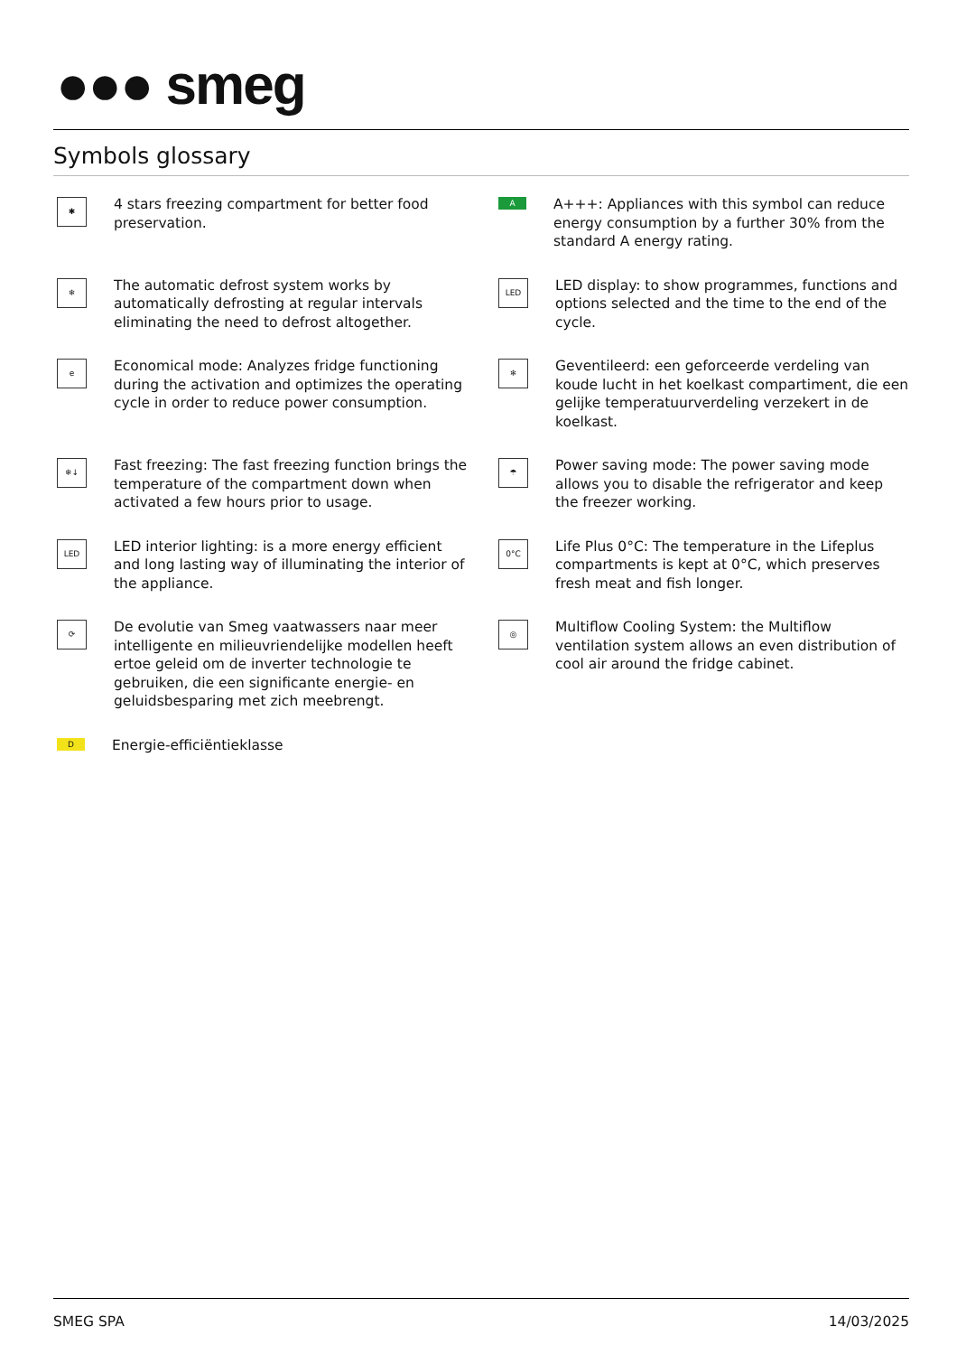●●● smeg
Symbols glossary
✱
4 stars freezing compartment for better food preservation.
A
A+++: Appliances with this symbol can reduce energy consumption by a further 30% from the standard A energy rating.
❄
The automatic defrost system works by automatically defrosting at regular intervals eliminating the need to defrost altogether.
LED
LED display: to show programmes, functions and options selected and the time to the end of the cycle.
e
Economical mode: Analyzes fridge functioning during the activation and optimizes the operating cycle in order to reduce power consumption.
❄
Geventileerd: een geforceerde verdeling van koude lucht in het koelkast compartiment, die een gelijke temperatuurverdeling verzekert in de koelkast.
❄↓
Fast freezing: The fast freezing function brings the temperature of the compartment down when activated a few hours prior to usage.
☂
Power saving mode: The power saving mode allows you to disable the refrigerator and keep the freezer working.
LED
LED interior lighting: is a more energy efficient and long lasting way of illuminating the interior of the appliance.
0°C
Life Plus 0°C: The temperature in the Lifeplus compartments is kept at 0°C, which preserves fresh meat and fish longer.
⟳
De evolutie van Smeg vaatwassers naar meer intelligente en milieuvriendelijke modellen heeft ertoe geleid om de inverter technologie te gebruiken, die een significante energie- en geluidsbesparing met zich meebrengt.
◎
Multiflow Cooling System: the Multiflow ventilation system allows an even distribution of cool air around the fridge cabinet.
D
Energie-efficiëntieklasse
SMEG SPA 14/03/2025